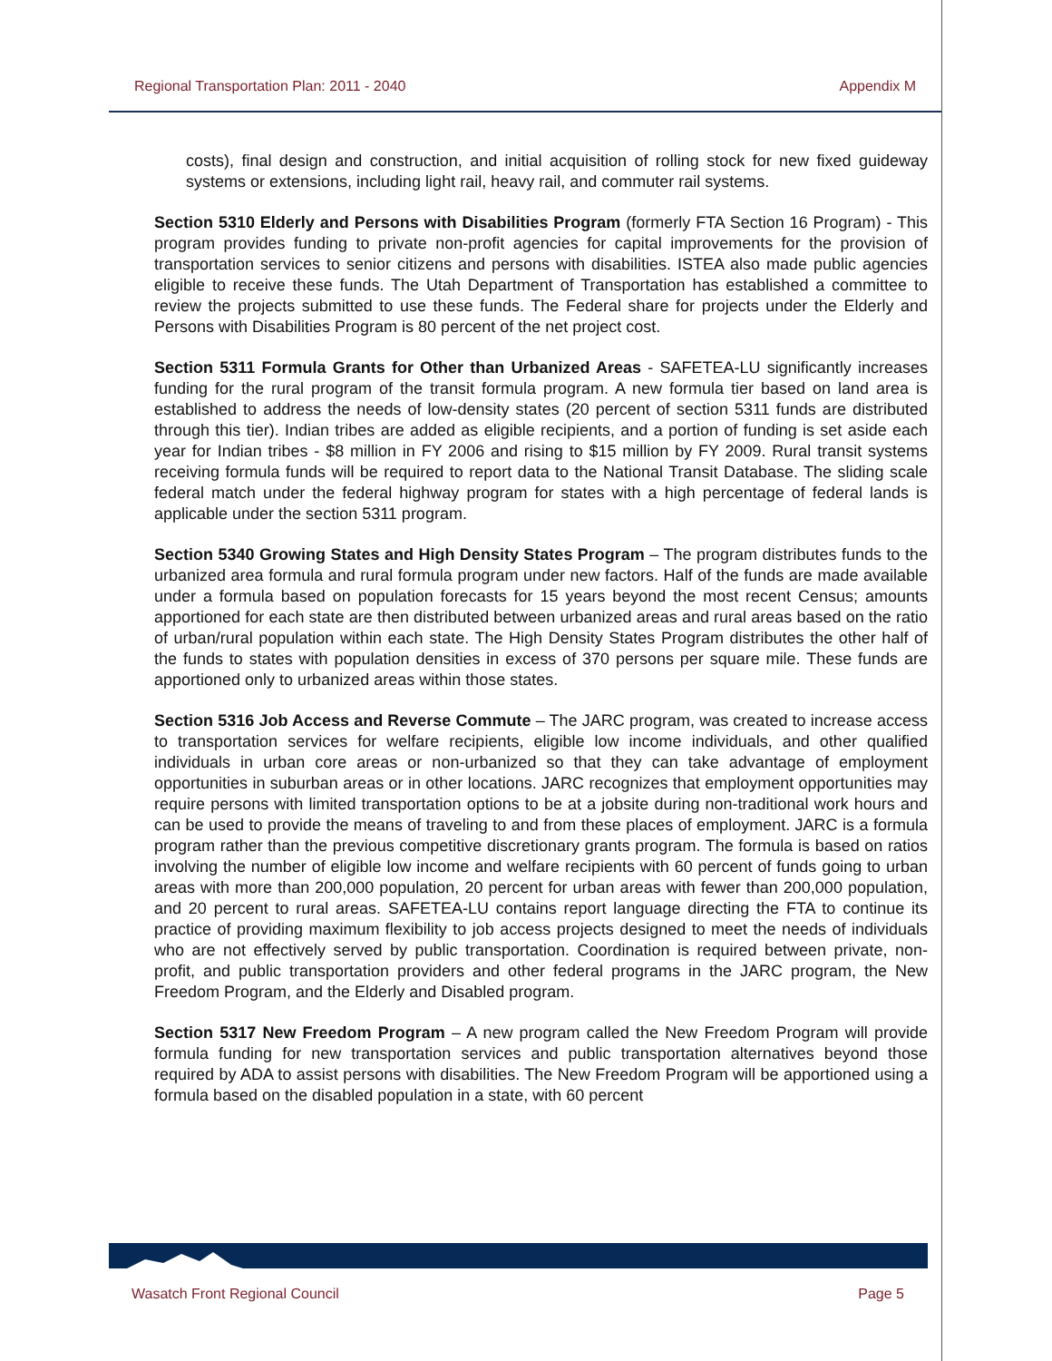Regional Transportation Plan: 2011 - 2040 Appendix M
costs), final design and construction, and initial acquisition of rolling stock for new fixed guideway systems or extensions, including light rail, heavy rail, and commuter rail systems.
Section 5310 Elderly and Persons with Disabilities Program (formerly FTA Section 16 Program) - This program provides funding to private non-profit agencies for capital improvements for the provision of transportation services to senior citizens and persons with disabilities. ISTEA also made public agencies eligible to receive these funds. The Utah Department of Transportation has established a committee to review the projects submitted to use these funds. The Federal share for projects under the Elderly and Persons with Disabilities Program is 80 percent of the net project cost.
Section 5311 Formula Grants for Other than Urbanized Areas - SAFETEA-LU significantly increases funding for the rural program of the transit formula program. A new formula tier based on land area is established to address the needs of low-density states (20 percent of section 5311 funds are distributed through this tier). Indian tribes are added as eligible recipients, and a portion of funding is set aside each year for Indian tribes - $8 million in FY 2006 and rising to $15 million by FY 2009. Rural transit systems receiving formula funds will be required to report data to the National Transit Database. The sliding scale federal match under the federal highway program for states with a high percentage of federal lands is applicable under the section 5311 program.
Section 5340 Growing States and High Density States Program – The program distributes funds to the urbanized area formula and rural formula program under new factors. Half of the funds are made available under a formula based on population forecasts for 15 years beyond the most recent Census; amounts apportioned for each state are then distributed between urbanized areas and rural areas based on the ratio of urban/rural population within each state. The High Density States Program distributes the other half of the funds to states with population densities in excess of 370 persons per square mile. These funds are apportioned only to urbanized areas within those states.
Section 5316 Job Access and Reverse Commute – The JARC program, was created to increase access to transportation services for welfare recipients, eligible low income individuals, and other qualified individuals in urban core areas or non-urbanized so that they can take advantage of employment opportunities in suburban areas or in other locations. JARC recognizes that employment opportunities may require persons with limited transportation options to be at a jobsite during non-traditional work hours and can be used to provide the means of traveling to and from these places of employment. JARC is a formula program rather than the previous competitive discretionary grants program. The formula is based on ratios involving the number of eligible low income and welfare recipients with 60 percent of funds going to urban areas with more than 200,000 population, 20 percent for urban areas with fewer than 200,000 population, and 20 percent to rural areas. SAFETEA-LU contains report language directing the FTA to continue its practice of providing maximum flexibility to job access projects designed to meet the needs of individuals who are not effectively served by public transportation. Coordination is required between private, non-profit, and public transportation providers and other federal programs in the JARC program, the New Freedom Program, and the Elderly and Disabled program.
Section 5317 New Freedom Program – A new program called the New Freedom Program will provide formula funding for new transportation services and public transportation alternatives beyond those required by ADA to assist persons with disabilities. The New Freedom Program will be apportioned using a formula based on the disabled population in a state, with 60 percent
Wasatch Front Regional Council Page 5